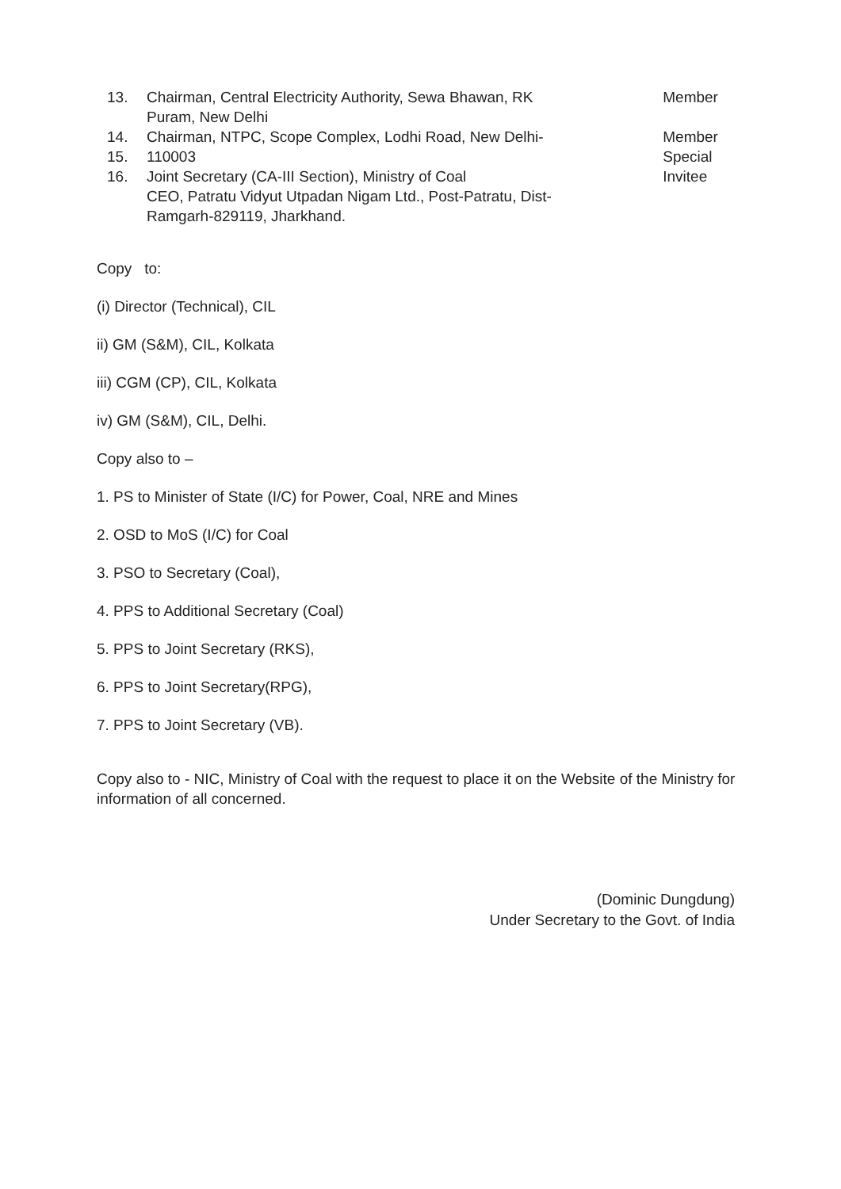13. Chairman, Central Electricity Authority, Sewa Bhawan, RK
Puram, New Delhi
14. Chairman, NTPC, Scope Complex, Lodhi Road, New Delhi-
15. 110003
16. Joint Secretary (CA-III Section), Ministry of Coal
CEO, Patratu Vidyut Utpadan Nigam Ltd., Post-Patratu, Dist-
Ramgarh-829119, Jharkhand.
Member
Member
Special
Invitee
Copy to:
(i) Director (Technical), CIL
ii) GM (S&M), CIL, Kolkata
iii) CGM (CP), CIL, Kolkata
iv) GM (S&M), CIL, Delhi.
Copy also to –
1. PS to Minister of State (I/C) for Power, Coal, NRE and Mines
2. OSD to MoS (I/C) for Coal
3. PSO to Secretary (Coal),
4. PPS to Additional Secretary (Coal)
5. PPS to Joint Secretary (RKS),
6. PPS to Joint Secretary(RPG),
7. PPS to Joint Secretary (VB).
Copy also to - NIC, Ministry of Coal with the request to place it on the Website of the Ministry for information of all concerned.
(Dominic Dungdung)
Under Secretary to the Govt. of India